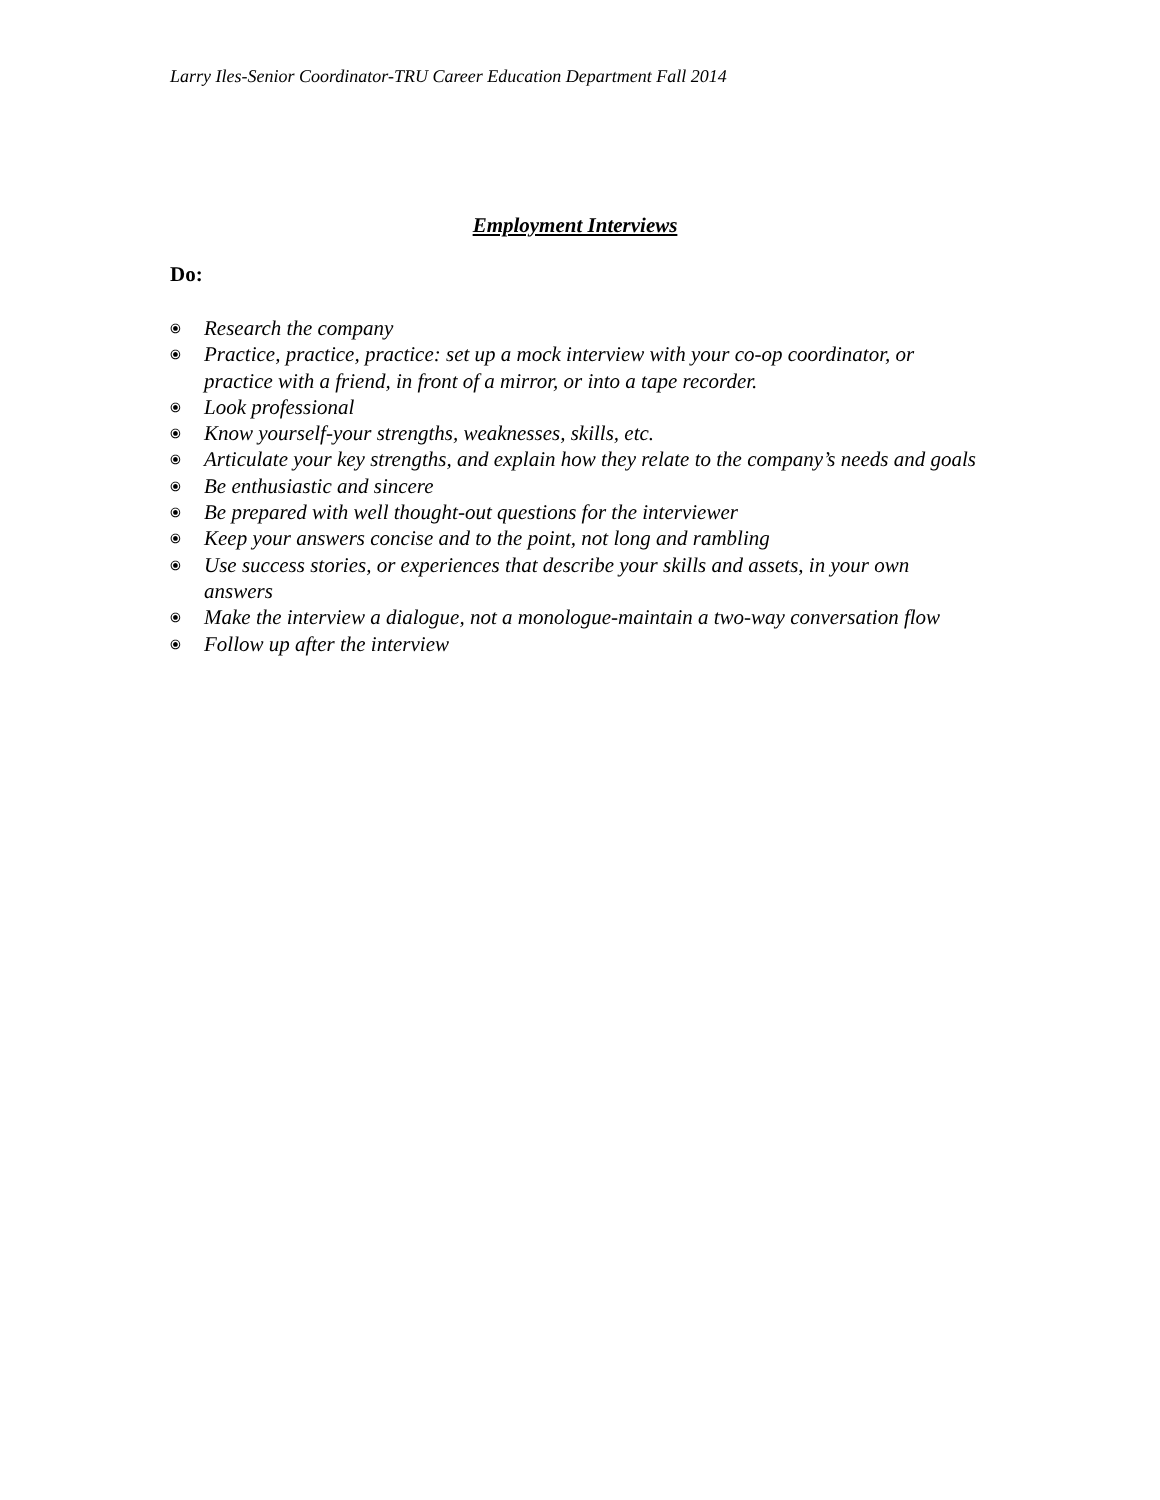Larry Iles-Senior Coordinator-TRU Career Education Department Fall 2014
Employment Interviews
Do:
⦿ Research the company
⦿ Practice, practice, practice: set up a mock interview with your co-op coordinator, or practice with a friend, in front of a mirror, or into a tape recorder.
⦿ Look professional
⦿ Know yourself-your strengths, weaknesses, skills, etc.
⦿ Articulate your key strengths, and explain how they relate to the company’s needs and goals
⦿ Be enthusiastic and sincere
⦿ Be prepared with well thought-out questions for the interviewer
⦿ Keep your answers concise and to the point, not long and rambling
⦿ Use success stories, or experiences that describe your skills and assets, in your own answers
⦿ Make the interview a dialogue, not a monologue-maintain a two-way conversation flow
⦿ Follow up after the interview